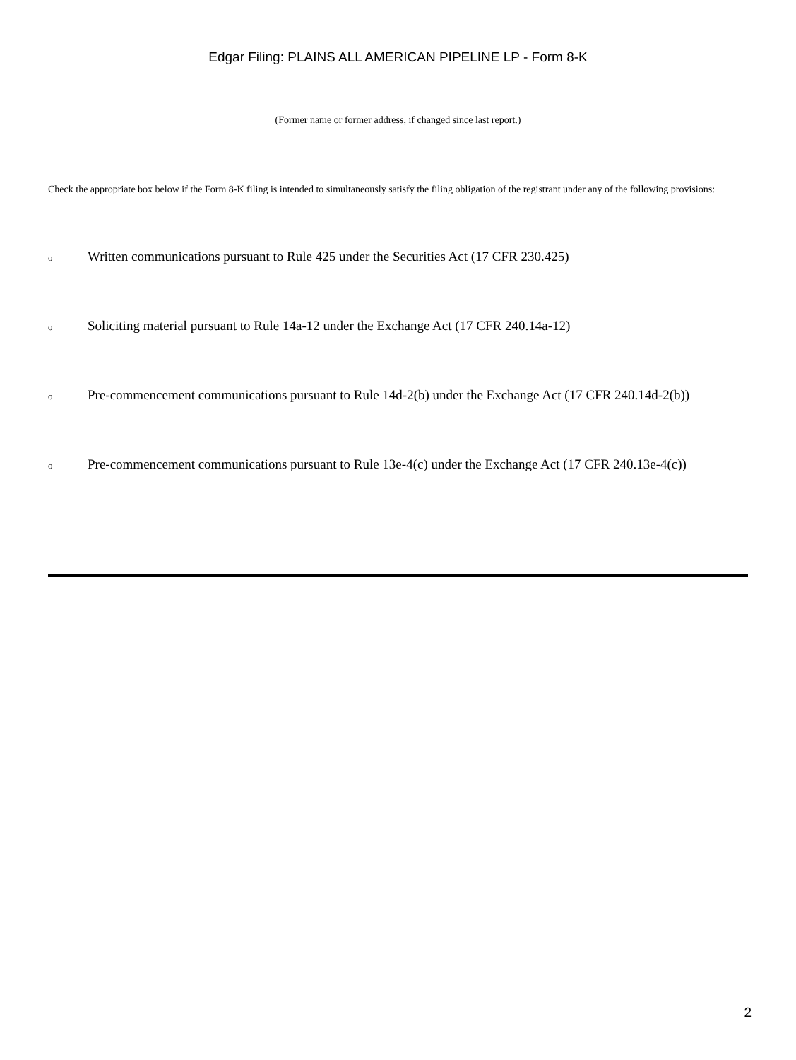Edgar Filing: PLAINS ALL AMERICAN PIPELINE LP - Form 8-K
(Former name or former address, if changed since last report.)
Check the appropriate box below if the Form 8-K filing is intended to simultaneously satisfy the filing obligation of the registrant under any of the following provisions:
o Written communications pursuant to Rule 425 under the Securities Act (17 CFR 230.425)
o Soliciting material pursuant to Rule 14a-12 under the Exchange Act (17 CFR 240.14a-12)
o Pre-commencement communications pursuant to Rule 14d-2(b) under the Exchange Act (17 CFR 240.14d-2(b))
o Pre-commencement communications pursuant to Rule 13e-4(c) under the Exchange Act (17 CFR 240.13e-4(c))
2